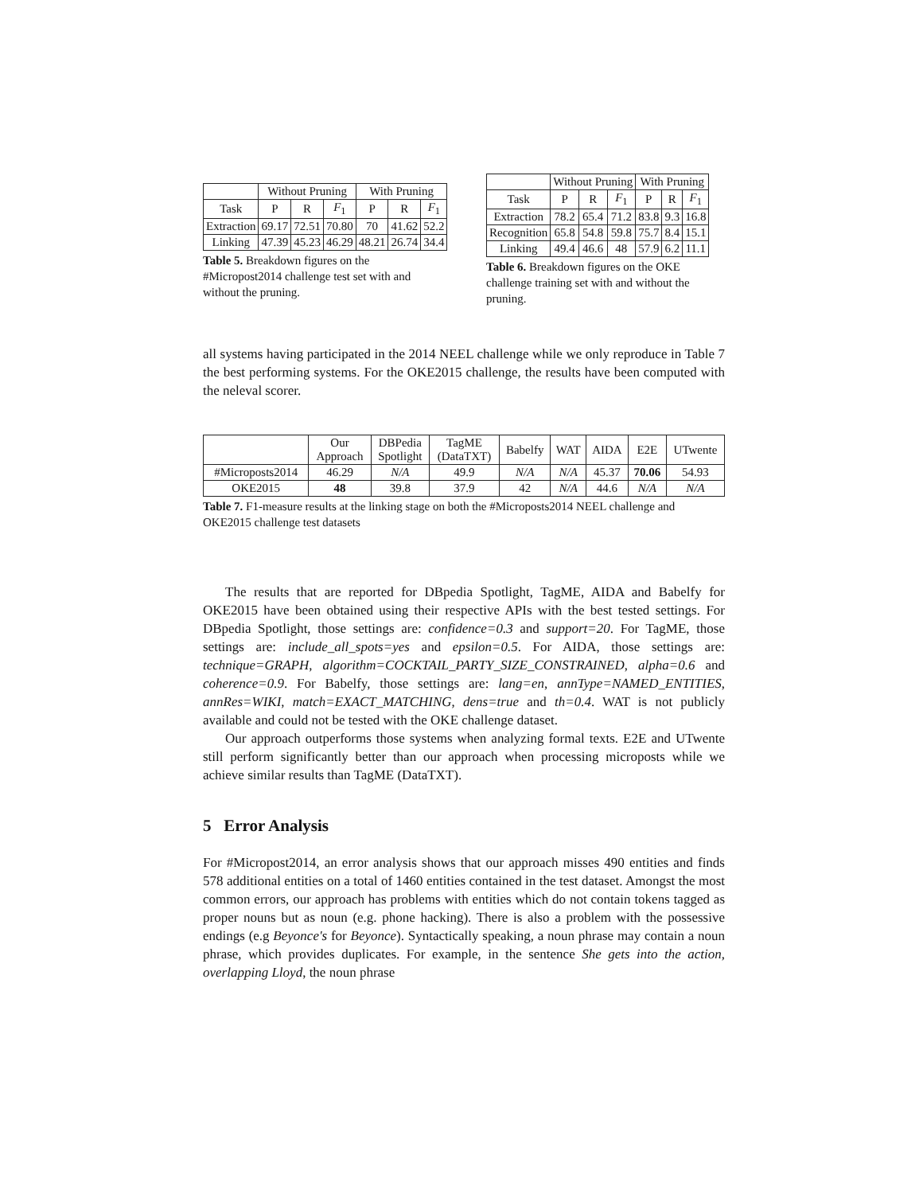| | Without Pruning | | | With Pruning | | |
| --- | --- | --- | --- | --- | --- | --- |
| Task | P | R | F<sub>1</sub> | P | R | F<sub>1</sub> |
| Extraction | 69.17 | 72.51 | 70.80 | 70 | 41.62 | 52.2 |
| Linking | 47.39 | 45.23 | 46.29 | 48.21 | 26.74 | 34.4 |
Table 5. Breakdown figures on the #Micropost2014 challenge test set with and without the pruning.
| | Without Pruning | | | With Pruning | | |
| --- | --- | --- | --- | --- | --- | --- |
| Task | P | R | F<sub>1</sub> | P | R | F<sub>1</sub> |
| Extraction | 78.2 | 65.4 | 71.2 | 83.8 | 9.3 | 16.8 |
| Recognition | 65.8 | 54.8 | 59.8 | 75.7 | 8.4 | 15.1 |
| Linking | 49.4 | 46.6 | 48 | 57.9 | 6.2 | 11.1 |
Table 6. Breakdown figures on the OKE challenge training set with and without the pruning.
all systems having participated in the 2014 NEEL challenge while we only reproduce in Table 7 the best performing systems. For the OKE2015 challenge, the results have been computed with the neleval scorer.
| | Our Approach | DBPedia Spotlight | TagME (DataTXT) | Babelfy | WAT | AIDA | E2E | UTwente |
| --- | --- | --- | --- | --- | --- | --- | --- | --- |
| #Microposts2014 | 46.29 | N/A | 49.9 | N/A | N/A | 45.37 | 70.06 | 54.93 |
| OKE2015 | 48 | 39.8 | 37.9 | 42 | N/A | 44.6 | N/A | N/A |
Table 7. F1-measure results at the linking stage on both the #Microposts2014 NEEL challenge and OKE2015 challenge test datasets
The results that are reported for DBpedia Spotlight, TagME, AIDA and Babelfy for OKE2015 have been obtained using their respective APIs with the best tested settings. For DBpedia Spotlight, those settings are: confidence=0.3 and support=20. For TagME, those settings are: include_all_spots=yes and epsilon=0.5. For AIDA, those settings are: technique=GRAPH, algorithm=COCKTAIL_PARTY_SIZE_CONSTRAINED, alpha=0.6 and coherence=0.9. For Babelfy, those settings are: lang=en, annType=NAMED_ENTITIES, annRes=WIKI, match=EXACT_MATCHING, dens=true and th=0.4. WAT is not publicly available and could not be tested with the OKE challenge dataset.
Our approach outperforms those systems when analyzing formal texts. E2E and UTwente still perform significantly better than our approach when processing microposts while we achieve similar results than TagME (DataTXT).
5 Error Analysis
For #Micropost2014, an error analysis shows that our approach misses 490 entities and finds 578 additional entities on a total of 1460 entities contained in the test dataset. Amongst the most common errors, our approach has problems with entities which do not contain tokens tagged as proper nouns but as noun (e.g. phone hacking). There is also a problem with the possessive endings (e.g Beyonce's for Beyonce). Syntactically speaking, a noun phrase may contain a noun phrase, which provides duplicates. For example, in the sentence She gets into the action, overlapping Lloyd, the noun phrase